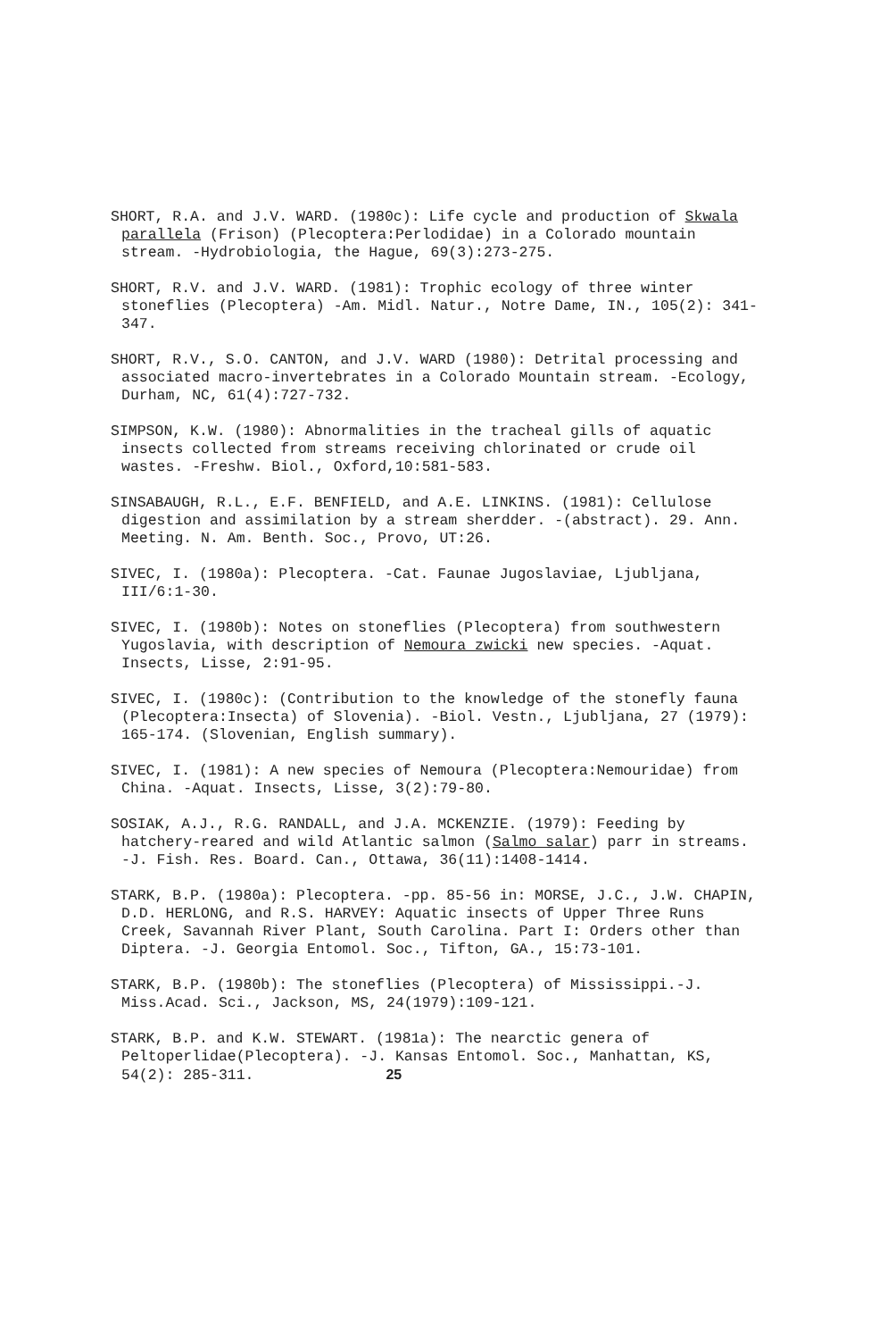SHORT, R.A. and J.V. WARD. (1980c): Life cycle and production of Skwala parallela (Frison) (Plecoptera:Perlodidae) in a Colorado mountain stream. -Hydrobiologia, the Hague, 69(3):273-275.
SHORT, R.V. and J.V. WARD. (1981): Trophic ecology of three winter stoneflies (Plecoptera) -Am. Midl. Natur., Notre Dame, IN., 105(2): 341-347.
SHORT, R.V., S.O. CANTON, and J.V. WARD (1980): Detrital processing and associated macro-invertebrates in a Colorado Mountain stream. -Ecology, Durham, NC, 61(4):727-732.
SIMPSON, K.W. (1980): Abnormalities in the tracheal gills of aquatic insects collected from streams receiving chlorinated or crude oil wastes. -Freshw. Biol., Oxford,10:581-583.
SINSABAUGH, R.L., E.F. BENFIELD, and A.E. LINKINS. (1981): Cellulose digestion and assimilation by a stream sherdder. -(abstract). 29. Ann. Meeting. N. Am. Benth. Soc., Provo, UT:26.
SIVEC, I. (1980a): Plecoptera. -Cat. Faunae Jugoslaviae, Ljubljana, III/6:1-30.
SIVEC, I. (1980b): Notes on stoneflies (Plecoptera) from southwestern Yugoslavia, with description of Nemoura zwicki new species. -Aquat. Insects, Lisse, 2:91-95.
SIVEC, I. (1980c): (Contribution to the knowledge of the stonefly fauna (Plecoptera:Insecta) of Slovenia). -Biol. Vestn., Ljubljana, 27 (1979): 165-174. (Slovenian, English summary).
SIVEC, I. (1981): A new species of Nemoura (Plecoptera:Nemouridae) from China. -Aquat. Insects, Lisse, 3(2):79-80.
SOSIAK, A.J., R.G. RANDALL, and J.A. MCKENZIE. (1979): Feeding by hatchery-reared and wild Atlantic salmon (Salmo salar) parr in streams. -J. Fish. Res. Board. Can., Ottawa, 36(11):1408-1414.
STARK, B.P. (1980a): Plecoptera. -pp. 85-56 in: MORSE, J.C., J.W. CHAPIN, D.D. HERLONG, and R.S. HARVEY: Aquatic insects of Upper Three Runs Creek, Savannah River Plant, South Carolina. Part I: Orders other than Diptera. -J. Georgia Entomol. Soc., Tifton, GA., 15:73-101.
STARK, B.P. (1980b): The stoneflies (Plecoptera) of Mississippi.-J. Miss.Acad. Sci., Jackson, MS, 24(1979):109-121.
STARK, B.P. and K.W. STEWART. (1981a): The nearctic genera of Peltoperlidae(Plecoptera). -J. Kansas Entomol. Soc., Manhattan, KS, 54(2): 285-311. 25